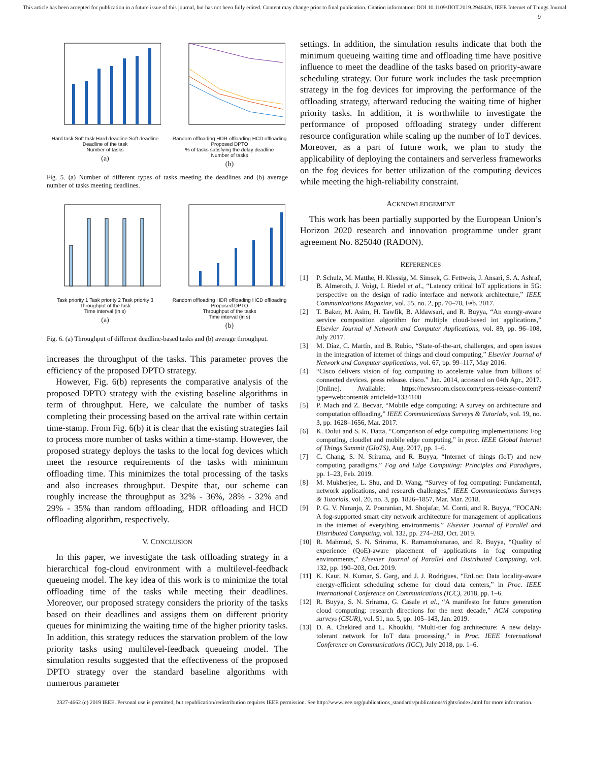This article has been accepted for publication in a future issue of this journal, but has not been fully edited. Content may change prior to final publication. Citation information: DOI 10.1109/JIOT.2019.2946426, IEEE Internet of Things Journal
9
Hard task Soft task Hard deadline Soft deadline
Deadline of the task
Number of tasks
(a)
Random offloading HDR offloading HCD offloading Proposed DPTO
% of tasks satisfying the delay deadline
Number of tasks
(b)
Fig. 5. (a) Number of different types of tasks meeting the deadlines and (b) average number of tasks meeting deadlines.
Task priority 1 Task priority 2 Task priority 3
Throughput of the task
Time interval (in s)
(a)
Random offloading HDR offloading HCD offloading Proposed DPTO
Throughput of the tasks
Time interval (in s)
(b)
Fig. 6. (a) Throughput of different deadline-based tasks and (b) average throughput.
increases the throughput of the tasks. This parameter proves the efficiency of the proposed DPTO strategy.
However, Fig. 6(b) represents the comparative analysis of the proposed DPTO strategy with the existing baseline algorithms in term of throughput. Here, we calculate the number of tasks completing their processing based on the arrival rate within certain time-stamp. From Fig. 6(b) it is clear that the existing strategies fail to process more number of tasks within a time-stamp. However, the proposed strategy deploys the tasks to the local fog devices which meet the resource requirements of the tasks with minimum offloading time. This minimizes the total processing of the tasks and also increases throughput. Despite that, our scheme can roughly increase the throughput as 32% - 36%, 28% - 32% and 29% - 35% than random offloading, HDR offloading and HCD offloading algorithm, respectively.
V. CONCLUSION
In this paper, we investigate the task offloading strategy in a hierarchical fog-cloud environment with a multilevel-feedback queueing model. The key idea of this work is to minimize the total offloading time of the tasks while meeting their deadlines. Moreover, our proposed strategy considers the priority of the tasks based on their deadlines and assigns them on different priority queues for minimizing the waiting time of the higher priority tasks. In addition, this strategy reduces the starvation problem of the low priority tasks using multilevel-feedback queueing model. The simulation results suggested that the effectiveness of the proposed DPTO strategy over the standard baseline algorithms with numerous parameter
settings. In addition, the simulation results indicate that both the minimum queueing waiting time and offloading time have positive influence to meet the deadline of the tasks based on priority-aware scheduling strategy. Our future work includes the task preemption strategy in the fog devices for improving the performance of the offloading strategy, afterward reducing the waiting time of higher priority tasks. In addition, it is worthwhile to investigate the performance of proposed offloading strategy under different resource configuration while scaling up the number of IoT devices. Moreover, as a part of future work, we plan to study the applicability of deploying the containers and serverless frameworks on the fog devices for better utilization of the computing devices while meeting the high-reliability constraint.
ACKNOWLEDGEMENT
This work has been partially supported by the European Union’s Horizon 2020 research and innovation programme under grant agreement No. 825040 (RADON).
REFERENCES
[1] P. Schulz, M. Matthe, H. Klessig, M. Simsek, G. Fettweis, J. Ansari, S. A. Ashraf, B. Almeroth, J. Voigt, I. Riedel et al., “Latency critical IoT applications in 5G: perspective on the design of radio interface and network architecture,” IEEE Communications Magazine, vol. 55, no. 2, pp. 70–78, Feb. 2017.
[2] T. Baker, M. Asim, H. Tawfik, B. Aldawsari, and R. Buyya, “An energy-aware service composition algorithm for multiple cloud-based iot applications,” Elsevier Journal of Network and Computer Applications, vol. 89, pp. 96–108, July 2017.
[3] M. Díaz, C. Martín, and B. Rubio, “State-of-the-art, challenges, and open issues in the integration of internet of things and cloud computing,” Elsevier Journal of Network and Computer applications, vol. 67, pp. 99–117, May 2016.
[4] “Cisco delivers vision of fog computing to accelerate value from billions of connected devices. press release. cisco.” Jan. 2014, accessed on 04th Apr., 2017. [Online]. Available: https://newsroom.cisco.com/press-release-content?type=webcontent& articleId=1334100
[5] P. Mach and Z. Becvar, “Mobile edge computing: A survey on architecture and computation offloading,” IEEE Communications Surveys & Tutorials, vol. 19, no. 3, pp. 1628–1656, Mar. 2017.
[6] K. Dolui and S. K. Datta, “Comparison of edge computing implementations: Fog computing, cloudlet and mobile edge computing,” in proc. IEEE Global Internet of Things Summit (GIoTS), Aug. 2017, pp. 1–6.
[7] C. Chang, S. N. Srirama, and R. Buyya, “Internet of things (IoT) and new computing paradigms,” Fog and Edge Computing: Principles and Paradigms, pp. 1–23, Feb. 2019.
[8] M. Mukherjee, L. Shu, and D. Wang, “Survey of fog computing: Fundamental, network applications, and research challenges,” IEEE Communications Surveys & Tutorials, vol. 20, no. 3, pp. 1826–1857, Mar. Mar. 2018.
[9] P. G. V. Naranjo, Z. Pooranian, M. Shojafar, M. Conti, and R. Buyya, “FOCAN: A fog-supported smart city network architecture for management of applications in the internet of everything environments,” Elsevier Journal of Parallel and Distributed Computing, vol. 132, pp. 274–283, Oct. 2019.
[10]
R. Mahmud, S. N. Srirama, K. Ramamohanarao, and R. Buyya, “Quality of experience (QoE)-aware placement of applications in fog computing environments,” Elsevier Journal of Parallel and Distributed Computing, vol. 132, pp. 190–203, Oct. 2019.
[11]
K. Kaur, N. Kumar, S. Garg, and J. J. Rodrigues, “EnLoc: Data locality-aware energy-efficient scheduling scheme for cloud data centers,” in Proc. IEEE International Conference on Communications (ICC), 2018, pp. 1–6.
[12]
R. Buyya, S. N. Srirama, G. Casale et al., “A manifesto for future generation cloud computing: research directions for the next decade,” ACM computing surveys (CSUR), vol. 51, no. 5, pp. 105–143, Jan. 2019.
[13]
D. A. Chekired and L. Khoukhi, “Multi-tier fog architecture: A new delay-tolerant network for IoT data processing,” in Proc. IEEE International Conference on Communications (ICC), July 2018, pp. 1–6.
2327-4662 (c) 2019 IEEE. Personal use is permitted, but republication/redistribution requires IEEE permission. See http://www.ieee.org/publications_standards/publications/rights/index.html for more information.